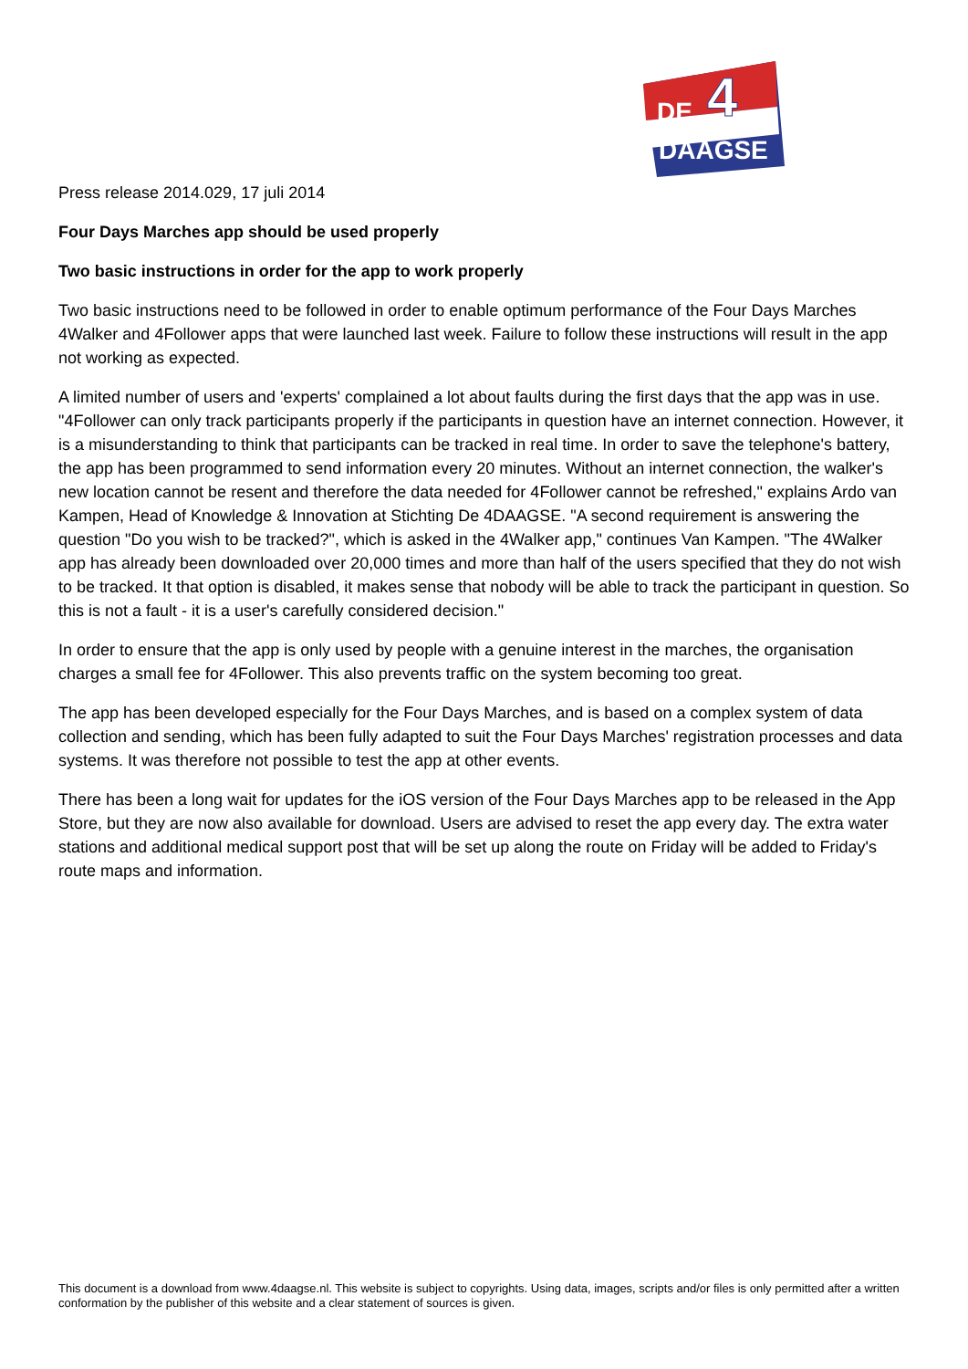DE
4
DAAGSE
Press release 2014.029, 17 juli 2014
Four Days Marches app should be used properly
Two basic instructions in order for the app to work properly
Two basic instructions need to be followed in order to enable optimum performance of the Four Days Marches 4Walker and 4Follower apps that were launched last week. Failure to follow these instructions will result in the app not working as expected.
A limited number of users and 'experts' complained a lot about faults during the first days that the app was in use. "4Follower can only track participants properly if the participants in question have an internet connection. However, it is a misunderstanding to think that participants can be tracked in real time. In order to save the telephone's battery, the app has been programmed to send information every 20 minutes. Without an internet connection, the walker's new location cannot be resent and therefore the data needed for 4Follower cannot be refreshed," explains Ardo van Kampen, Head of Knowledge & Innovation at Stichting De 4DAAGSE. "A second requirement is answering the question "Do you wish to be tracked?", which is asked in the 4Walker app," continues Van Kampen. "The 4Walker app has already been downloaded over 20,000 times and more than half of the users specified that they do not wish to be tracked. It that option is disabled, it makes sense that nobody will be able to track the participant in question. So this is not a fault - it is a user's carefully considered decision."
In order to ensure that the app is only used by people with a genuine interest in the marches, the organisation charges a small fee for 4Follower. This also prevents traffic on the system becoming too great.
The app has been developed especially for the Four Days Marches, and is based on a complex system of data collection and sending, which has been fully adapted to suit the Four Days Marches' registration processes and data systems. It was therefore not possible to test the app at other events.
There has been a long wait for updates for the iOS version of the Four Days Marches app to be released in the App Store, but they are now also available for download. Users are advised to reset the app every day. The extra water stations and additional medical support post that will be set up along the route on Friday will be added to Friday's route maps and information.
This document is a download from www.4daagse.nl. This website is subject to copyrights. Using data, images, scripts and/or files is only permitted after a written conformation by the publisher of this website and a clear statement of sources is given.